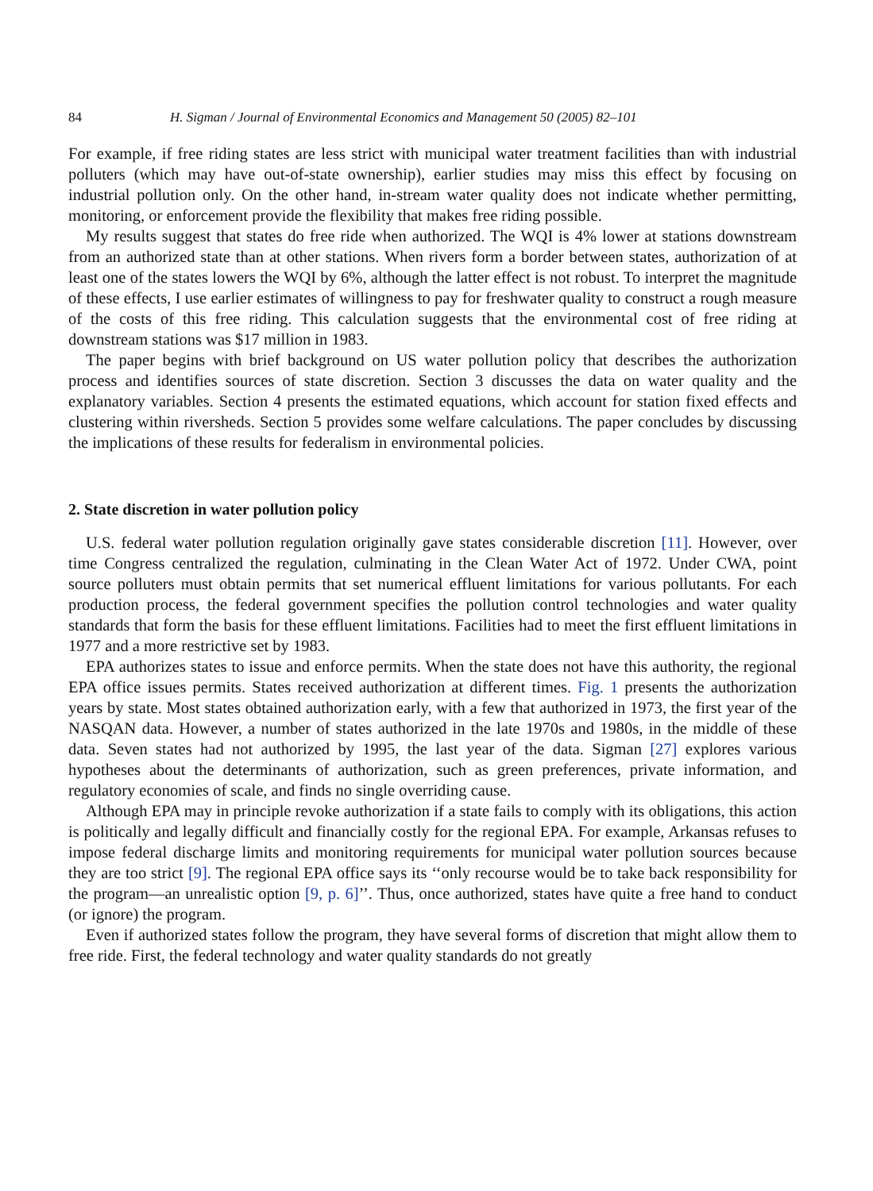84 H. Sigman / Journal of Environmental Economics and Management 50 (2005) 82–101
For example, if free riding states are less strict with municipal water treatment facilities than with industrial polluters (which may have out-of-state ownership), earlier studies may miss this effect by focusing on industrial pollution only. On the other hand, in-stream water quality does not indicate whether permitting, monitoring, or enforcement provide the flexibility that makes free riding possible.
My results suggest that states do free ride when authorized. The WQI is 4% lower at stations downstream from an authorized state than at other stations. When rivers form a border between states, authorization of at least one of the states lowers the WQI by 6%, although the latter effect is not robust. To interpret the magnitude of these effects, I use earlier estimates of willingness to pay for freshwater quality to construct a rough measure of the costs of this free riding. This calculation suggests that the environmental cost of free riding at downstream stations was $17 million in 1983.
The paper begins with brief background on US water pollution policy that describes the authorization process and identifies sources of state discretion. Section 3 discusses the data on water quality and the explanatory variables. Section 4 presents the estimated equations, which account for station fixed effects and clustering within riversheds. Section 5 provides some welfare calculations. The paper concludes by discussing the implications of these results for federalism in environmental policies.
2. State discretion in water pollution policy
U.S. federal water pollution regulation originally gave states considerable discretion [11]. However, over time Congress centralized the regulation, culminating in the Clean Water Act of 1972. Under CWA, point source polluters must obtain permits that set numerical effluent limitations for various pollutants. For each production process, the federal government specifies the pollution control technologies and water quality standards that form the basis for these effluent limitations. Facilities had to meet the first effluent limitations in 1977 and a more restrictive set by 1983.
EPA authorizes states to issue and enforce permits. When the state does not have this authority, the regional EPA office issues permits. States received authorization at different times. Fig. 1 presents the authorization years by state. Most states obtained authorization early, with a few that authorized in 1973, the first year of the NASQAN data. However, a number of states authorized in the late 1970s and 1980s, in the middle of these data. Seven states had not authorized by 1995, the last year of the data. Sigman [27] explores various hypotheses about the determinants of authorization, such as green preferences, private information, and regulatory economies of scale, and finds no single overriding cause.
Although EPA may in principle revoke authorization if a state fails to comply with its obligations, this action is politically and legally difficult and financially costly for the regional EPA. For example, Arkansas refuses to impose federal discharge limits and monitoring requirements for municipal water pollution sources because they are too strict [9]. The regional EPA office says its ‘‘only recourse would be to take back responsibility for the program—an unrealistic option [9, p. 6]’’. Thus, once authorized, states have quite a free hand to conduct (or ignore) the program.
Even if authorized states follow the program, they have several forms of discretion that might allow them to free ride. First, the federal technology and water quality standards do not greatly